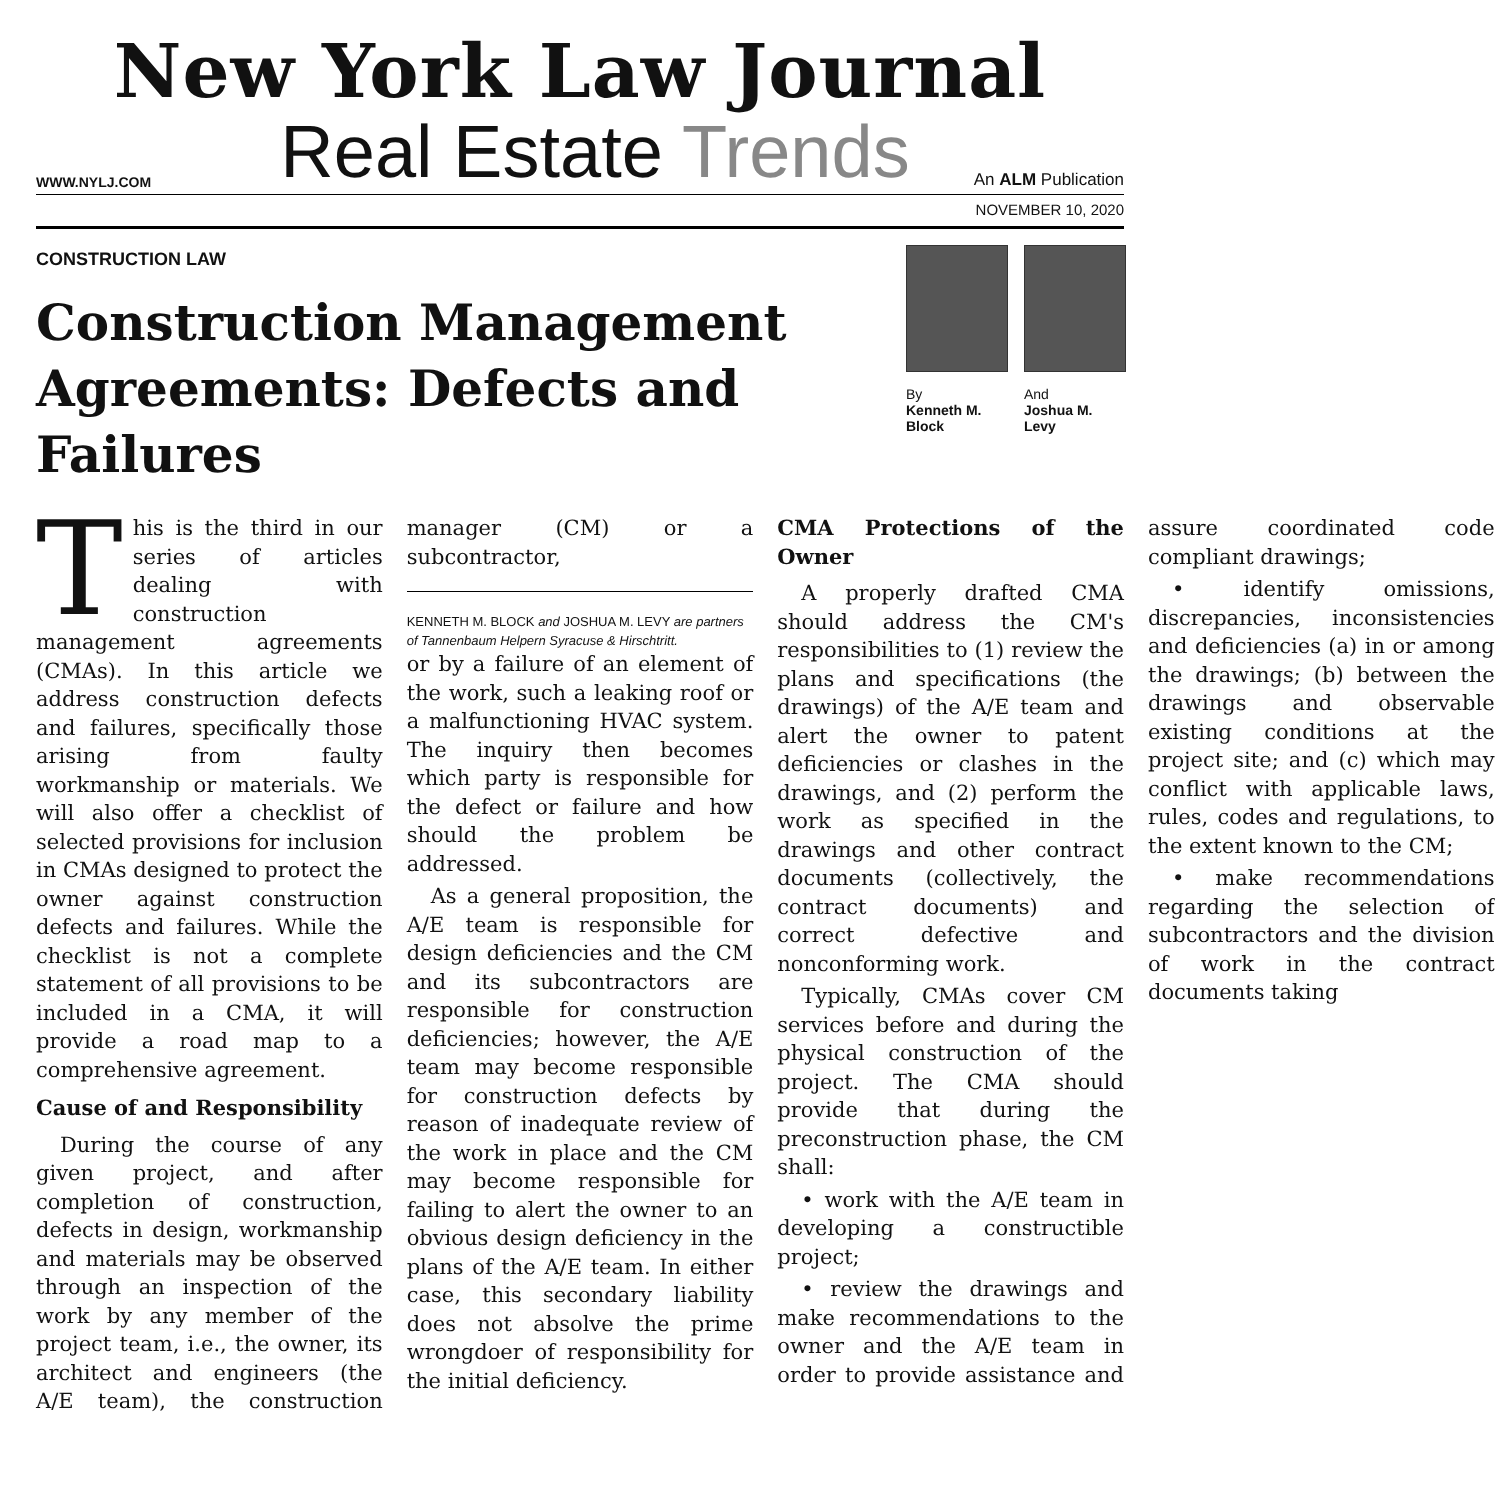New York Law Journal
WWW.NYLJ.COM
Real Estate Trends
An ALM Publication
NOVEMBER 10, 2020
CONSTRUCTION LAW
Construction Management Agreements: Defects and Failures
By
Kenneth M. Block
And
Joshua M. Levy
This is the third in our series of articles dealing with construction management agreements (CMAs). In this article we address construction defects and failures, specifically those arising from faulty workmanship or materials. We will also offer a checklist of selected provisions for inclusion in CMAs designed to protect the owner against construction defects and failures. While the checklist is not a complete statement of all provisions to be included in a CMA, it will provide a road map to a comprehensive agreement.
Cause of and Responsibility
During the course of any given project, and after completion of construction, defects in design, workmanship and materials may be observed through an inspection of the work by any member of the project team, i.e., the owner, its architect and engineers (the A/E team), the construction manager (CM) or a subcontractor,
KENNETH M. BLOCK and JOSHUA M. LEVY are partners of Tannenbaum Helpern Syracuse & Hirschtritt.
or by a failure of an element of the work, such a leaking roof or a malfunctioning HVAC system. The inquiry then becomes which party is responsible for the defect or failure and how should the problem be addressed.
As a general proposition, the A/E team is responsible for design deficiencies and the CM and its subcontractors are responsible for construction deficiencies; however, the A/E team may become responsible for construction defects by reason of inadequate review of the work in place and the CM may become responsible for failing to alert the owner to an obvious design deficiency in the plans of the A/E team. In either case, this secondary liability does not absolve the prime wrongdoer of responsibility for the initial deficiency.
CMA Protections of the Owner
A properly drafted CMA should address the CM's responsibilities to (1) review the plans and specifications (the drawings) of the A/E team and alert the owner to patent deficiencies or clashes in the drawings, and (2) perform the work as specified in the drawings and other contract documents (collectively, the contract documents) and correct defective and nonconforming work.
Typically, CMAs cover CM services before and during the physical construction of the project. The CMA should provide that during the preconstruction phase, the CM shall:
• work with the A/E team in developing a constructible project;
• review the drawings and make recommendations to the owner and the A/E team in order to provide assistance and assure coordinated code compliant drawings;
• identify omissions, discrepancies, inconsistencies and deficiencies (a) in or among the drawings; (b) between the drawings and observable existing conditions at the project site; and (c) which may conflict with applicable laws, rules, codes and regulations, to the extent known to the CM;
• make recommendations regarding the selection of subcontractors and the division of work in the contract documents taking